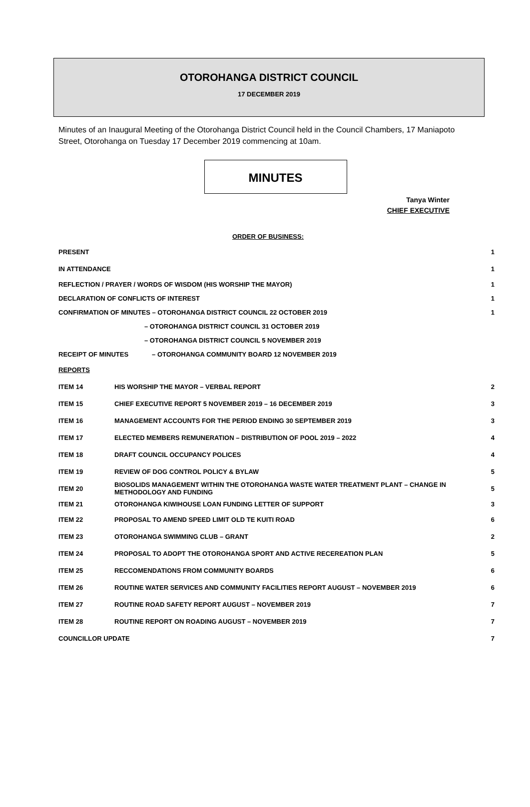OTOROHANGA DISTRICT COUNCIL
17 DECEMBER 2019
Minutes of an Inaugural Meeting of the Otorohanga District Council held in the Council Chambers, 17 Maniapoto Street, Otorohanga on Tuesday 17 December 2019 commencing at 10am.
MINUTES
Tanya Winter
CHIEF EXECUTIVE
ORDER OF BUSINESS:
| PRESENT | | 1 |
| IN ATTENDANCE | | 1 |
| REFLECTION / PRAYER / WORDS OF WISDOM (HIS WORSHIP THE MAYOR) | | 1 |
| DECLARATION OF CONFLICTS OF INTEREST | | 1 |
| CONFIRMATION OF MINUTES – OTOROHANGA DISTRICT COUNCIL 22 OCTOBER 2019 | | 1 |
| | – OTOROHANGA DISTRICT COUNCIL 31 OCTOBER 2019 | |
| | – OTOROHANGA DISTRICT COUNCIL 5 NOVEMBER 2019 | |
| RECEIPT OF MINUTES – OTOROHANGA COMMUNITY BOARD 12 NOVEMBER 2019 | | |
| REPORTS | | |
| ITEM 14 | HIS WORSHIP THE MAYOR – VERBAL REPORT | 2 |
| ITEM 15 | CHIEF EXECUTIVE REPORT 5 NOVEMBER 2019 – 16 DECEMBER 2019 | 3 |
| ITEM 16 | MANAGEMENT ACCOUNTS FOR THE PERIOD ENDING 30 SEPTEMBER 2019 | 3 |
| ITEM 17 | ELECTED MEMBERS REMUNERATION – DISTRIBUTION OF POOL 2019 – 2022 | 4 |
| ITEM 18 | DRAFT COUNCIL OCCUPANCY POLICES | 4 |
| ITEM 19 | REVIEW OF DOG CONTROL POLICY & BYLAW | 5 |
| ITEM 20 | BIOSOLIDS MANAGEMENT WITHIN THE OTOROHANGA WASTE WATER TREATMENT PLANT – CHANGE IN METHODOLOGY AND FUNDING | 5 |
| ITEM 21 | OTOROHANGA KIWIHOUSE LOAN FUNDING LETTER OF SUPPORT | 3 |
| ITEM 22 | PROPOSAL TO AMEND SPEED LIMIT OLD TE KUITI ROAD | 6 |
| ITEM 23 | OTOROHANGA SWIMMING CLUB – GRANT | 2 |
| ITEM 24 | PROPOSAL TO ADOPT THE OTOROHANGA SPORT AND ACTIVE RECEREATION PLAN | 5 |
| ITEM 25 | RECCOMENDATIONS FROM COMMUNITY BOARDS | 6 |
| ITEM 26 | ROUTINE WATER SERVICES AND COMMUNITY FACILITIES REPORT AUGUST – NOVEMBER 2019 | 6 |
| ITEM 27 | ROUTINE ROAD SAFETY REPORT AUGUST – NOVEMBER 2019 | 7 |
| ITEM 28 | ROUTINE REPORT ON ROADING AUGUST – NOVEMBER 2019 | 7 |
| COUNCILLOR UPDATE | | 7 |